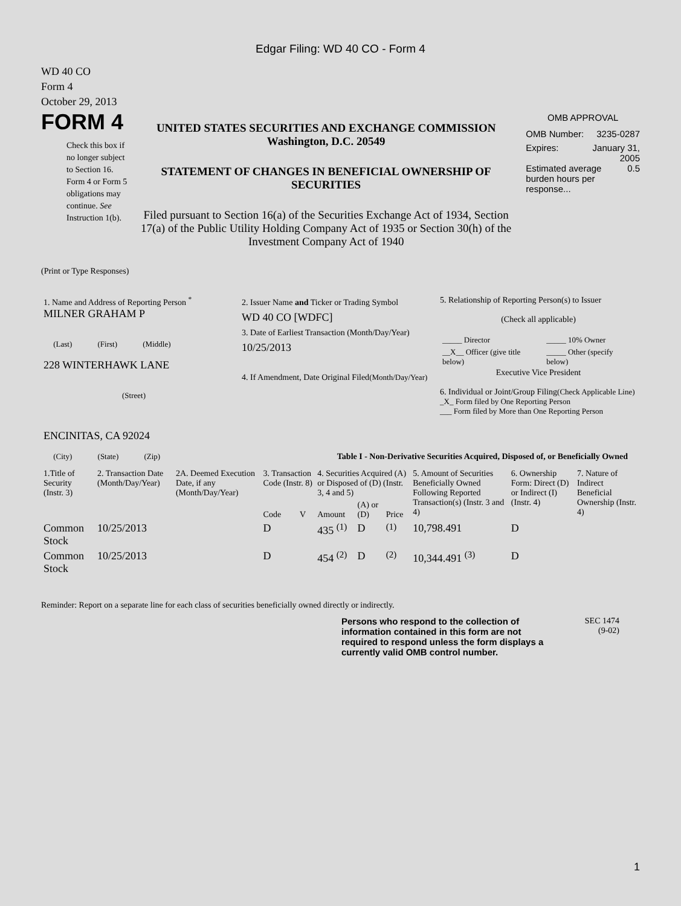Edgar Filing: WD 40 CO - Form 4
WD 40 CO
Form 4
October 29, 2013
FORM 4
Check this box if no longer subject to Section 16. Form 4 or Form 5 obligations may continue. See Instruction 1(b).
UNITED STATES SECURITIES AND EXCHANGE COMMISSION
Washington, D.C. 20549
STATEMENT OF CHANGES IN BENEFICIAL OWNERSHIP OF SECURITIES
Filed pursuant to Section 16(a) of the Securities Exchange Act of 1934, Section 17(a) of the Public Utility Holding Company Act of 1935 or Section 30(h) of the Investment Company Act of 1940
OMB APPROVAL
OMB Number: 3235-0287
Expires: January 31,
2005
Estimated average burden hours per response... 0.5
(Print or Type Responses)
| 1. Name and Address of Reporting Person <sup>*</sup> MILNER GRAHAM P (Last) (First) (Middle) 228 WINTERHAWK LANE (Street) ENCINITAS, CA 92024 (City) (State) (Zip) | 2. Issuer Name and Ticker or Trading Symbol WD 40 CO [WDFC] 3. Date of Earliest Transaction (Month/Day/Year) 10/25/2013 4. If Amendment, Date Original Filed (Month/Day/Year) | 5. Relationship of Reporting Person(s) to Issuer (Check all applicable) / _____ Director / _____ 10% Owner / / __X__ Officer (give title below) / _____ Other (specify below) / Executive Vice President 6. Individual or Joint/Group Filing (Check Applicable Line) _X_ Form filed by One Reporting Person ___ Form filed by More than One Reporting Person |
Table I - Non-Derivative Securities Acquired, Disposed of, or Beneficially Owned
| 1.Title of Security (Instr. 3) | 2. Transaction Date (Month/Day/Year) | 2A. Deemed Execution Date, if any (Month/Day/Year) | 3. Transaction Code (Instr. 8) | | 4. Securities Acquired (A) or Disposed of (D) (Instr. 3, 4 and 5) | | | 5. Amount of Securities Beneficially Owned Following Reported Transaction(s) (Instr. 3 and 4) | 6. Ownership Form: Direct (D) or Indirect (I) (Instr. 4) | 7. Nature of Indirect Beneficial Ownership (Instr. 4) |
| | | | Code | V | Amount | (A) or (D) | Price | | | |
| Common Stock | 10/25/2013 | | D | | 435 <sup>(1)</sup> | D | <sup>(1)</sup> | 10,798.491 | D | |
| Common Stock | 10/25/2013 | | D | | 454 <sup>(2)</sup> | D | <sup>(2)</sup> | 10,344.491 <sup>(3)</sup> | D | |
Reminder: Report on a separate line for each class of securities beneficially owned directly or indirectly.
Persons who respond to the collection of information contained in this form are not required to respond unless the form displays a currently valid OMB control number.
SEC 1474
(9-02)
1